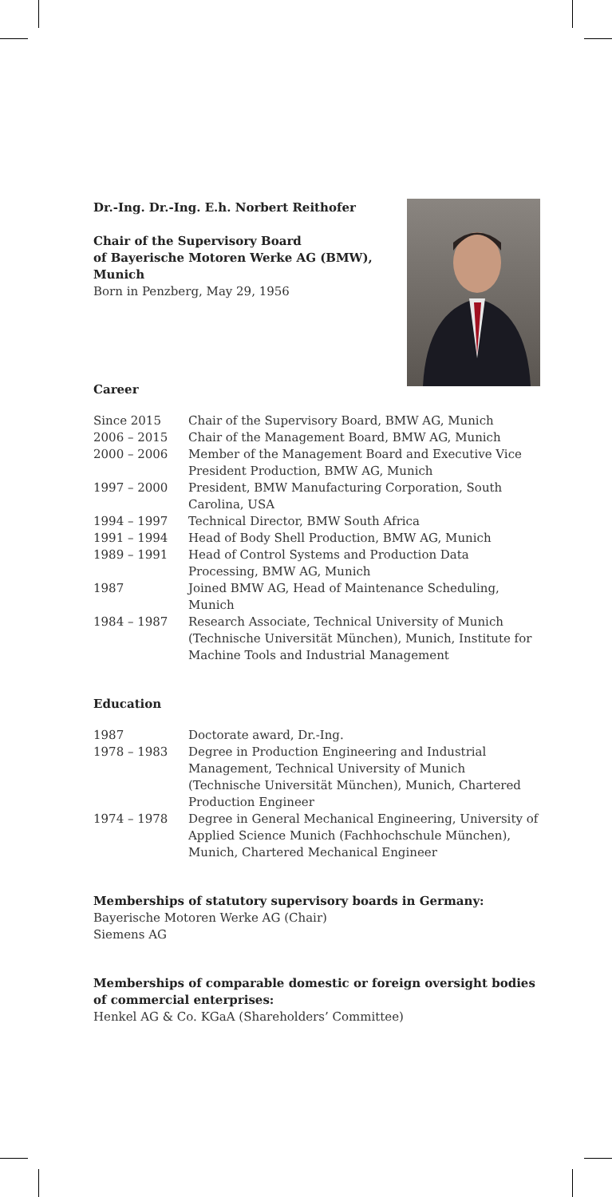Dr.-Ing. Dr.-Ing. E.h. Norbert Reithofer
Chair of the Supervisory Board
of Bayerische Motoren Werke AG (BMW),
Munich
Born in Penzberg, May 29, 1956
Career
| Since 2015 | Chair of the Supervisory Board, BMW AG, Munich |
| 2006 – 2015 | Chair of the Management Board, BMW AG, Munich |
| 2000 – 2006 | Member of the Management Board and Executive Vice President Production, BMW AG, Munich |
| 1997 – 2000 | President, BMW Manufacturing Corporation, South Carolina, USA |
| 1994 – 1997 | Technical Director, BMW South Africa |
| 1991 – 1994 | Head of Body Shell Production, BMW AG, Munich |
| 1989 – 1991 | Head of Control Systems and Production Data Processing, BMW AG, Munich |
| 1987 | Joined BMW AG, Head of Maintenance Scheduling, Munich |
| 1984 – 1987 | Research Associate, Technical University of Munich (Technische Universität München), Munich, Institute for Machine Tools and Industrial Management |
Education
| 1987 | Doctorate award, Dr.-Ing. |
| 1978 – 1983 | Degree in Production Engineering and Industrial Management, Technical University of Munich (Technische Universität München), Munich, Chartered Production Engineer |
| 1974 – 1978 | Degree in General Mechanical Engineering, University of Applied Science Munich (Fachhochschule München), Munich, Chartered Mechanical Engineer |
Memberships of statutory supervisory boards in Germany:
Bayerische Motoren Werke AG (Chair)
Siemens AG
Memberships of comparable domestic or foreign oversight bodies of commercial enterprises:
Henkel AG & Co. KGaA (Shareholders’ Committee)